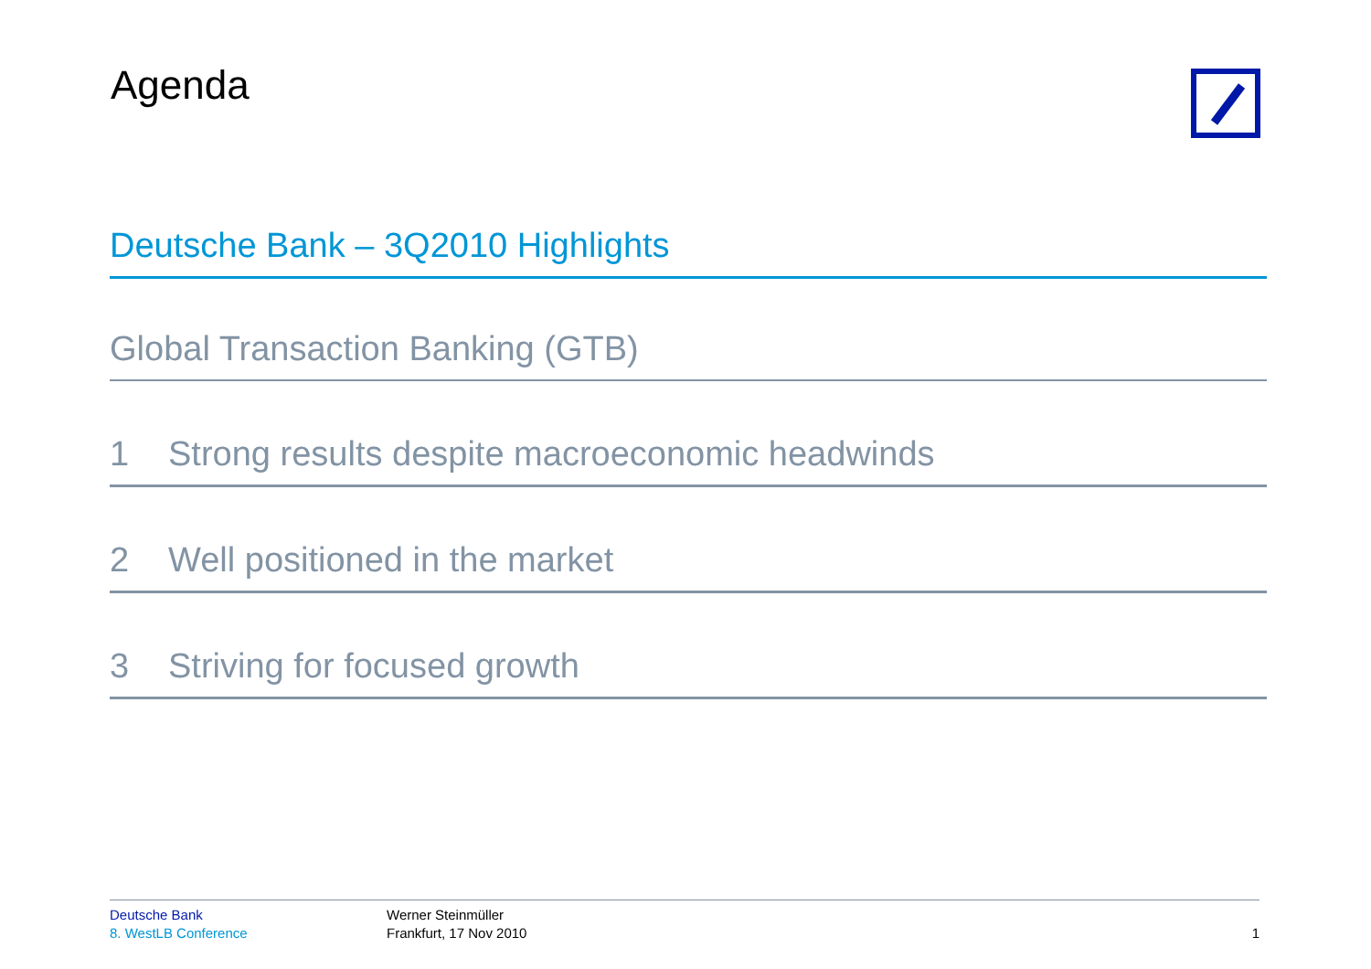Agenda
Deutsche Bank – 3Q2010 Highlights
Global Transaction Banking (GTB)
1 Strong results despite macroeconomic headwinds
2 Well positioned in the market
3 Striving for focused growth
Deutsche Bank
8. WestLB Conference
Werner Steinmüller
Frankfurt, 17 Nov 2010
1